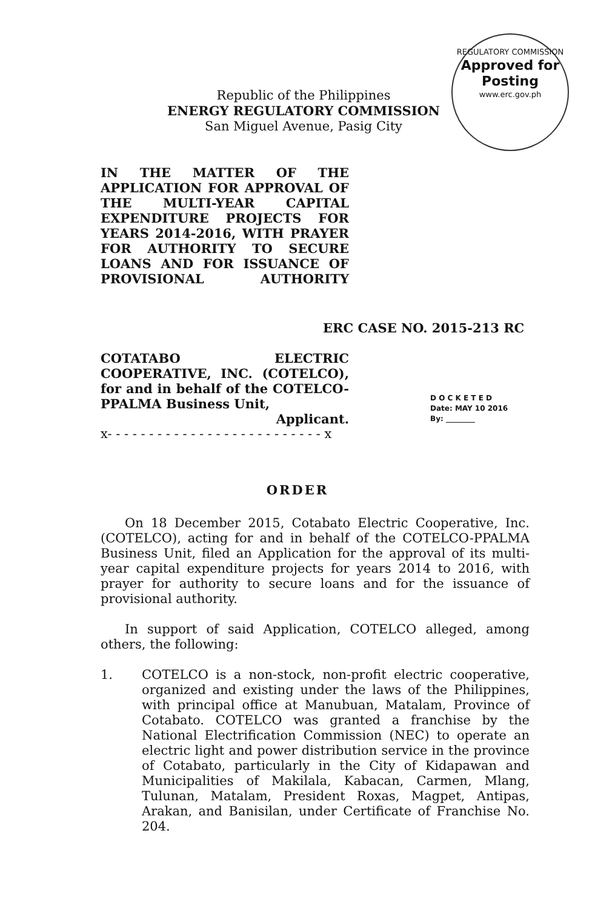REGULATORY COMMISSION
Approved for
Posting
www.erc.gov.ph
Republic of the Philippines
ENERGY REGULATORY COMMISSION
San Miguel Avenue, Pasig City
IN THE MATTER OF THE APPLICATION FOR APPROVAL OF THE MULTI-YEAR CAPITAL EXPENDITURE PROJECTS FOR YEARS 2014-2016, WITH PRAYER FOR AUTHORITY TO SECURE LOANS AND FOR ISSUANCE OF PROVISIONAL AUTHORITY
ERC CASE NO. 2015-213 RC
COTATABO ELECTRIC COOPERATIVE, INC. (COTELCO), for and in behalf of the COTELCO-
PPALMA Business Unit,
Applicant.
x- - - - - - - - - - - - - - - - - - - - - - - - - - x
D O C K E T E D
Date: MAY 10 2016
By: ________
ORDER
On 18 December 2015, Cotabato Electric Cooperative, Inc. (COTELCO), acting for and in behalf of the COTELCO-PPALMA Business Unit, filed an Application for the approval of its multi-year capital expenditure projects for years 2014 to 2016, with prayer for authority to secure loans and for the issuance of provisional authority.
In support of said Application, COTELCO alleged, among others, the following:
1. COTELCO is a non-stock, non-profit electric cooperative, organized and existing under the laws of the Philippines, with principal office at Manubuan, Matalam, Province of Cotabato. COTELCO was granted a franchise by the National Electrification Commission (NEC) to operate an electric light and power distribution service in the province of Cotabato, particularly in the City of Kidapawan and Municipalities of Makilala, Kabacan, Carmen, Mlang, Tulunan, Matalam, President Roxas, Magpet, Antipas, Arakan, and Banisilan, under Certificate of Franchise No. 204.